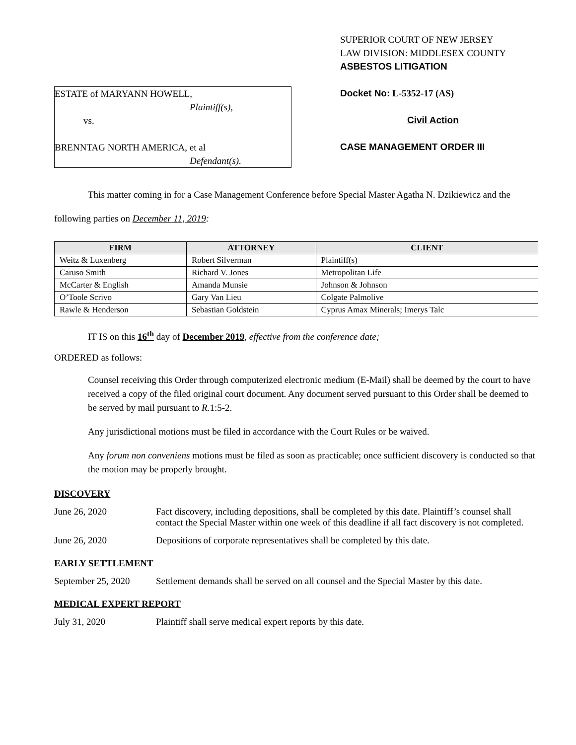ESTATE of MARYANN HOWELL,
Plaintiff(s),
vs.
BRENNTAG NORTH AMERICA, et al
Defendant(s).
SUPERIOR COURT OF NEW JERSEY
LAW DIVISION: MIDDLESEX COUNTY
ASBESTOS LITIGATION
Docket No: L-5352-17 (AS)
Civil Action
CASE MANAGEMENT ORDER III
This matter coming in for a Case Management Conference before Special Master Agatha N. Dzikiewicz and the following parties on December 11, 2019:
| FIRM | ATTORNEY | CLIENT |
| --- | --- | --- |
| Weitz & Luxenberg | Robert Silverman | Plaintiff(s) |
| Caruso Smith | Richard V. Jones | Metropolitan Life |
| McCarter & English | Amanda Munsie | Johnson & Johnson |
| O’Toole Scrivo | Gary Van Lieu | Colgate Palmolive |
| Rawle & Henderson | Sebastian Goldstein | Cyprus Amax Minerals; Imerys Talc |
IT IS on this 16<sup>th</sup> day of December 2019, effective from the conference date;
ORDERED as follows:
Counsel receiving this Order through computerized electronic medium (E-Mail) shall be deemed by the court to have received a copy of the filed original court document. Any document served pursuant to this Order shall be deemed to be served by mail pursuant to R. 1:5-2.
Any jurisdictional motions must be filed in accordance with the Court Rules or be waived.
Any forum non conveniens motions must be filed as soon as practicable; once sufficient discovery is conducted so that the motion may be properly brought.
DISCOVERY
June 26, 2020 Fact discovery, including depositions, shall be completed by this date. Plaintiff’s counsel shall contact the Special Master within one week of this deadline if all fact discovery is not completed.
June 26, 2020 Depositions of corporate representatives shall be completed by this date.
EARLY SETTLEMENT
September 25, 2020
Settlement demands shall be served on all counsel and the Special Master by this date.
MEDICAL EXPERT REPORT
July 31, 2020 Plaintiff shall serve medical expert reports by this date.